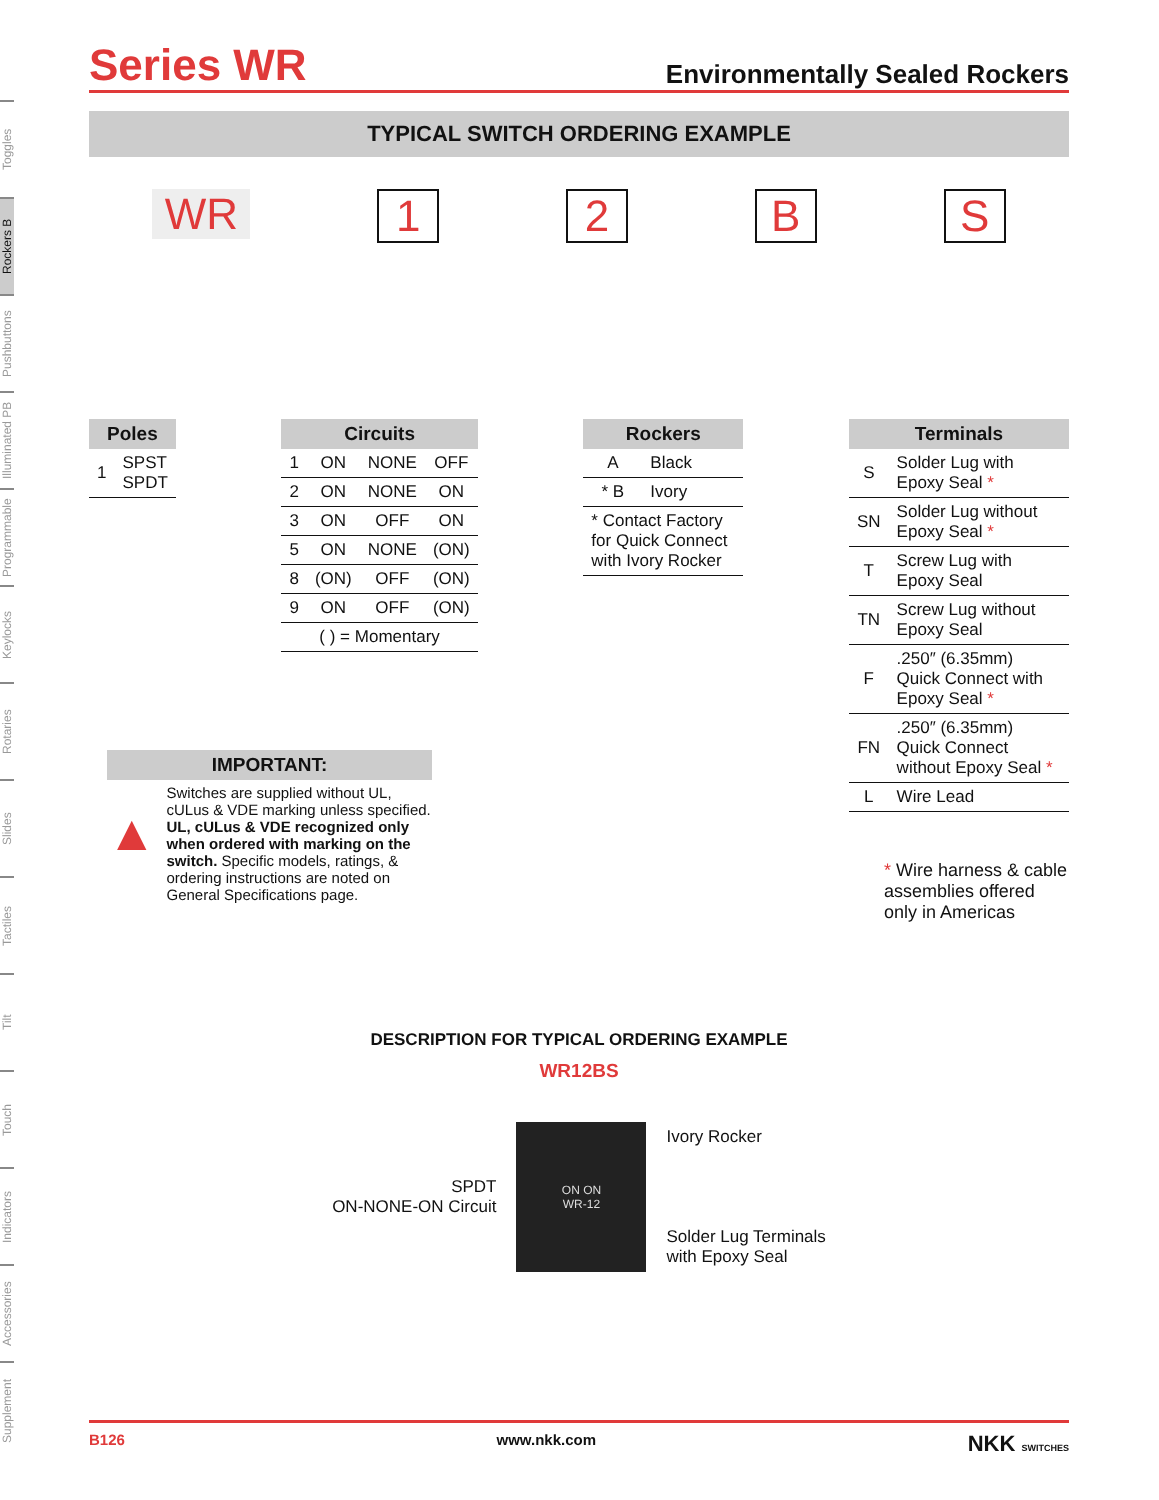Toggles
Rockers B
Pushbuttons
Illuminated PB
Programmable
Keylocks
Rotaries
Slides
Tactiles
Tilt
Touch
Indicators
Accessories
Supplement
Series WR
Environmentally Sealed Rockers
TYPICAL SWITCH ORDERING EXAMPLE
WR 1 2 B S
| Poles | |
| --- | --- |
| 1 | SPST SPDT |
| Circuits | | | |
| --- | --- | --- | --- |
| 1 | ON | NONE | OFF |
| 2 | ON | NONE | ON |
| 3 | ON | OFF | ON |
| 5 | ON | NONE | (ON) |
| 8 | (ON) | OFF | (ON) |
| 9 | ON | OFF | (ON) |
| ( ) = Momentary | | | |
| Rockers | |
| --- | --- |
| A | Black |
| * B | Ivory |
| * Contact Factory for Quick Connect with Ivory Rocker | |
| Terminals | |
| --- | --- |
| S | Solder Lug with Epoxy Seal * |
| SN | Solder Lug without Epoxy Seal * |
| T | Screw Lug with Epoxy Seal |
| TN | Screw Lug without Epoxy Seal |
| F | .250″ (6.35mm) Quick Connect with Epoxy Seal * |
| FN | .250″ (6.35mm) Quick Connect without Epoxy Seal * |
| L | Wire Lead |
IMPORTANT:
▲
Switches are supplied without UL, cULus & VDE marking unless specified. UL, cULus & VDE recognized only when ordered with marking on the switch. Specific models, ratings, & ordering instructions are noted on General Specifications page.
* Wire harness & cable
assemblies offered
only in Americas
DESCRIPTION FOR TYPICAL ORDERING EXAMPLE
WR12BS
SPDT
ON-NONE-ON Circuit
ON ON
WR-12
Ivory Rocker
Solder Lug Terminals
with Epoxy Seal
B126 www.nkk.com NKK SWITCHES